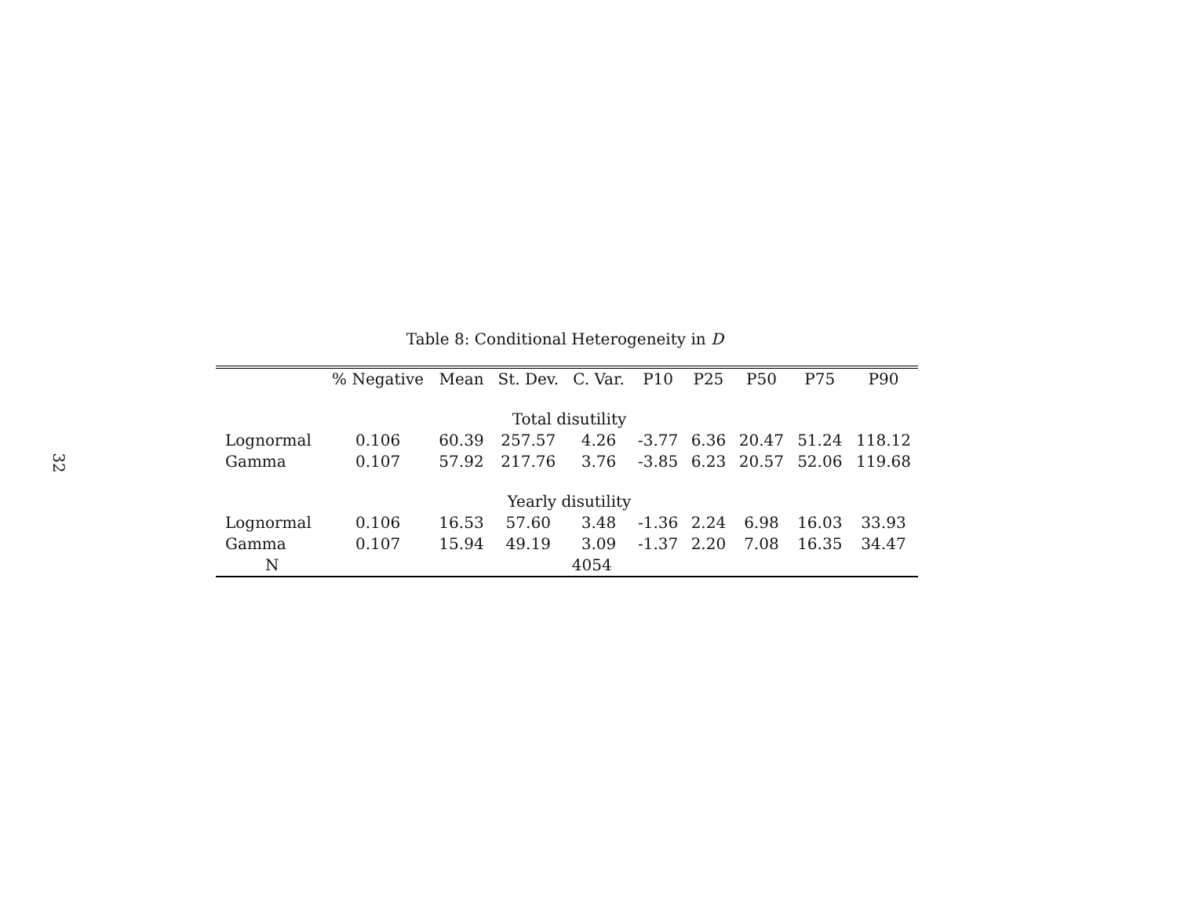32
Table 8: Conditional Heterogeneity in D
| | % Negative | Mean | St. Dev. | C. Var. | P10 | P25 | P50 | P75 | P90 |
| --- | --- | --- | --- | --- | --- | --- | --- | --- | --- |
| Total disutility | | | | | | | | | |
| Lognormal | 0.106 | 60.39 | 257.57 | 4.26 | -3.77 | 6.36 | 20.47 | 51.24 | 118.12 |
| Gamma | 0.107 | 57.92 | 217.76 | 3.76 | -3.85 | 6.23 | 20.57 | 52.06 | 119.68 |
| Yearly disutility | | | | | | | | | |
| Lognormal | 0.106 | 16.53 | 57.60 | 3.48 | -1.36 | 2.24 | 6.98 | 16.03 | 33.93 |
| Gamma | 0.107 | 15.94 | 49.19 | 3.09 | -1.37 | 2.20 | 7.08 | 16.35 | 34.47 |
| N | 4054 | | | | | | | | |